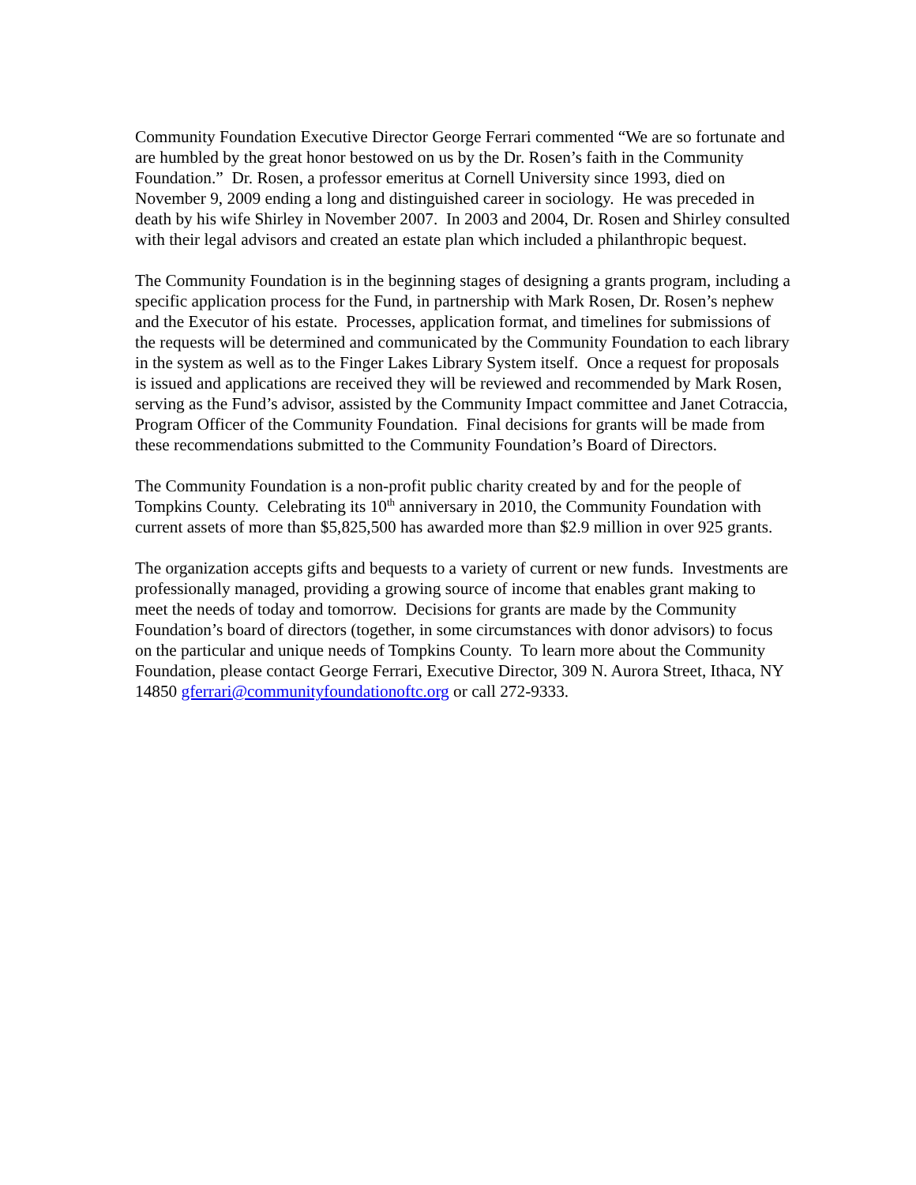Community Foundation Executive Director George Ferrari commented “We are so fortunate and are humbled by the great honor bestowed on us by the Dr. Rosen’s faith in the Community Foundation.” Dr. Rosen, a professor emeritus at Cornell University since 1993, died on November 9, 2009 ending a long and distinguished career in sociology. He was preceded in death by his wife Shirley in November 2007. In 2003 and 2004, Dr. Rosen and Shirley consulted with their legal advisors and created an estate plan which included a philanthropic bequest.
The Community Foundation is in the beginning stages of designing a grants program, including a specific application process for the Fund, in partnership with Mark Rosen, Dr. Rosen’s nephew and the Executor of his estate. Processes, application format, and timelines for submissions of the requests will be determined and communicated by the Community Foundation to each library in the system as well as to the Finger Lakes Library System itself. Once a request for proposals is issued and applications are received they will be reviewed and recommended by Mark Rosen, serving as the Fund’s advisor, assisted by the Community Impact committee and Janet Cotraccia, Program Officer of the Community Foundation. Final decisions for grants will be made from these recommendations submitted to the Community Foundation’s Board of Directors.
The Community Foundation is a non-profit public charity created by and for the people of Tompkins County. Celebrating its 10<sup>th</sup> anniversary in 2010, the Community Foundation with current assets of more than $5,825,500 has awarded more than $2.9 million in over 925 grants.
The organization accepts gifts and bequests to a variety of current or new funds. Investments are professionally managed, providing a growing source of income that enables grant making to meet the needs of today and tomorrow. Decisions for grants are made by the Community Foundation’s board of directors (together, in some circumstances with donor advisors) to focus on the particular and unique needs of Tompkins County. To learn more about the Community Foundation, please contact George Ferrari, Executive Director, 309 N. Aurora Street, Ithaca, NY 14850 gferrari@communityfoundationoftc.org or call 272-9333.